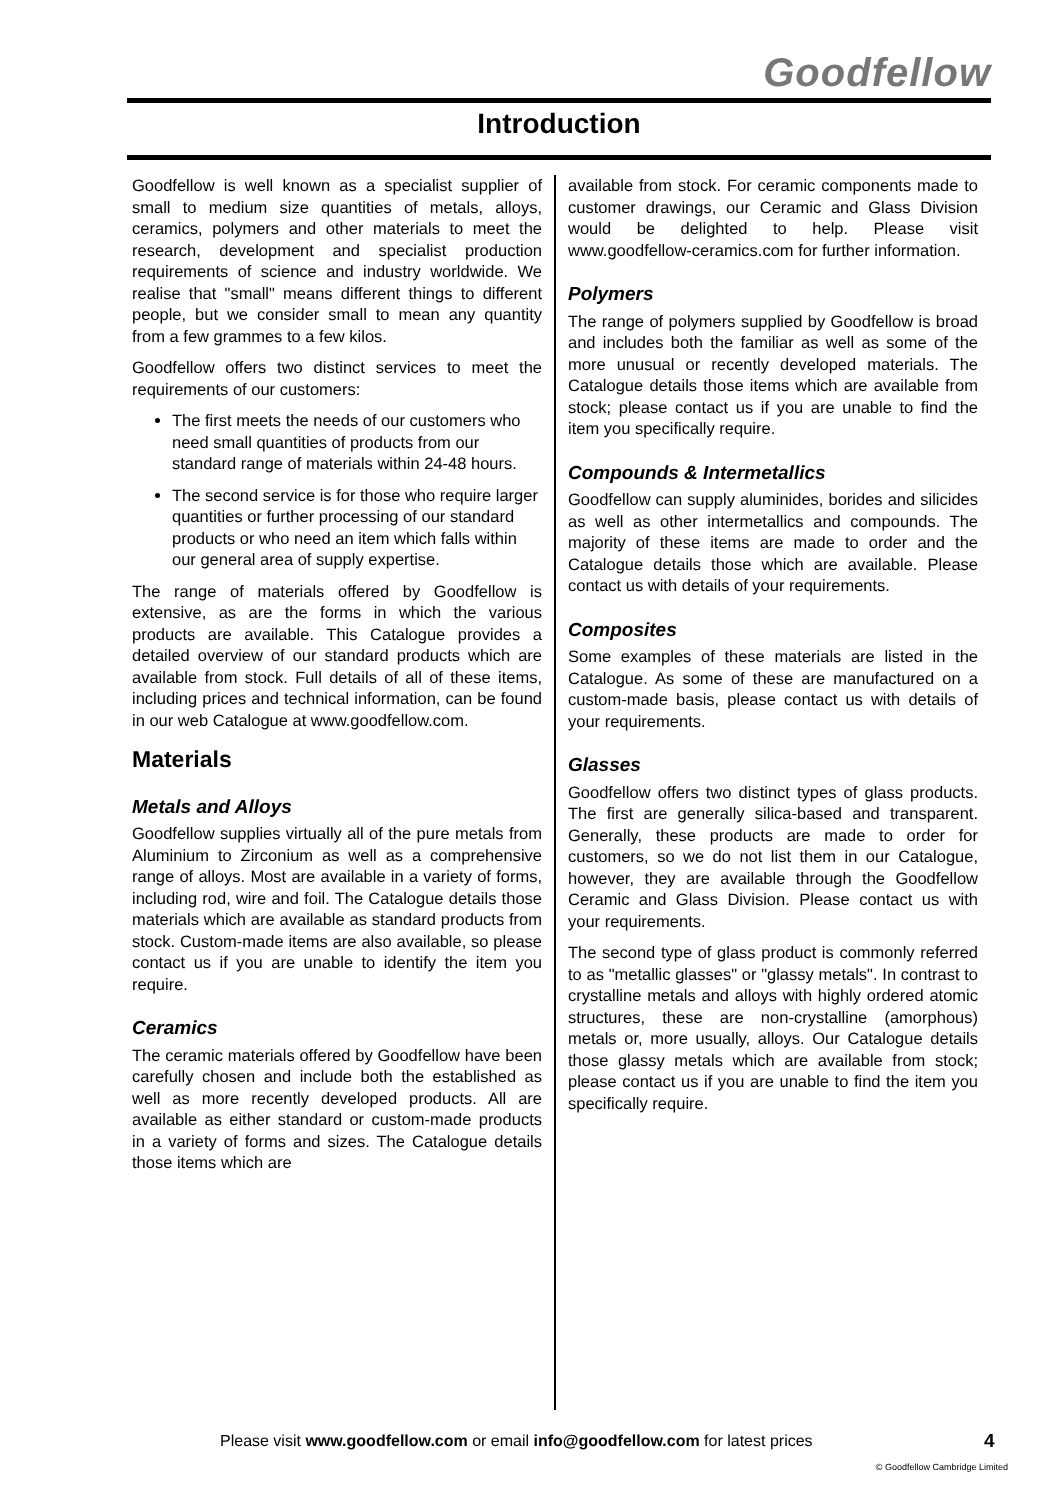Goodfellow
Introduction
Goodfellow is well known as a specialist supplier of small to medium size quantities of metals, alloys, ceramics, polymers and other materials to meet the research, development and specialist production requirements of science and industry worldwide. We realise that "small" means different things to different people, but we consider small to mean any quantity from a few grammes to a few kilos.
Goodfellow offers two distinct services to meet the requirements of our customers:
The first meets the needs of our customers who need small quantities of products from our standard range of materials within 24-48 hours.
The second service is for those who require larger quantities or further processing of our standard products or who need an item which falls within our general area of supply expertise.
The range of materials offered by Goodfellow is extensive, as are the forms in which the various products are available. This Catalogue provides a detailed overview of our standard products which are available from stock. Full details of all of these items, including prices and technical information, can be found in our web Catalogue at www.goodfellow.com.
Materials
Metals and Alloys
Goodfellow supplies virtually all of the pure metals from Aluminium to Zirconium as well as a comprehensive range of alloys. Most are available in a variety of forms, including rod, wire and foil. The Catalogue details those materials which are available as standard products from stock. Custom-made items are also available, so please contact us if you are unable to identify the item you require.
Ceramics
The ceramic materials offered by Goodfellow have been carefully chosen and include both the established as well as more recently developed products. All are available as either standard or custom-made products in a variety of forms and sizes. The Catalogue details those items which are
available from stock. For ceramic components made to customer drawings, our Ceramic and Glass Division would be delighted to help. Please visit www.goodfellow-ceramics.com for further information.
Polymers
The range of polymers supplied by Goodfellow is broad and includes both the familiar as well as some of the more unusual or recently developed materials. The Catalogue details those items which are available from stock; please contact us if you are unable to find the item you specifically require.
Compounds & Intermetallics
Goodfellow can supply aluminides, borides and silicides as well as other intermetallics and compounds. The majority of these items are made to order and the Catalogue details those which are available. Please contact us with details of your requirements.
Composites
Some examples of these materials are listed in the Catalogue. As some of these are manufactured on a custom-made basis, please contact us with details of your requirements.
Glasses
Goodfellow offers two distinct types of glass products. The first are generally silica-based and transparent. Generally, these products are made to order for customers, so we do not list them in our Catalogue, however, they are available through the Goodfellow Ceramic and Glass Division. Please contact us with your requirements.
The second type of glass product is commonly referred to as "metallic glasses" or "glassy metals". In contrast to crystalline metals and alloys with highly ordered atomic structures, these are non-crystalline (amorphous) metals or, more usually, alloys. Our Catalogue details those glassy metals which are available from stock; please contact us if you are unable to find the item you specifically require.
Please visit www.goodfellow.com or email info@goodfellow.com for latest prices
4
© Goodfellow Cambridge Limited